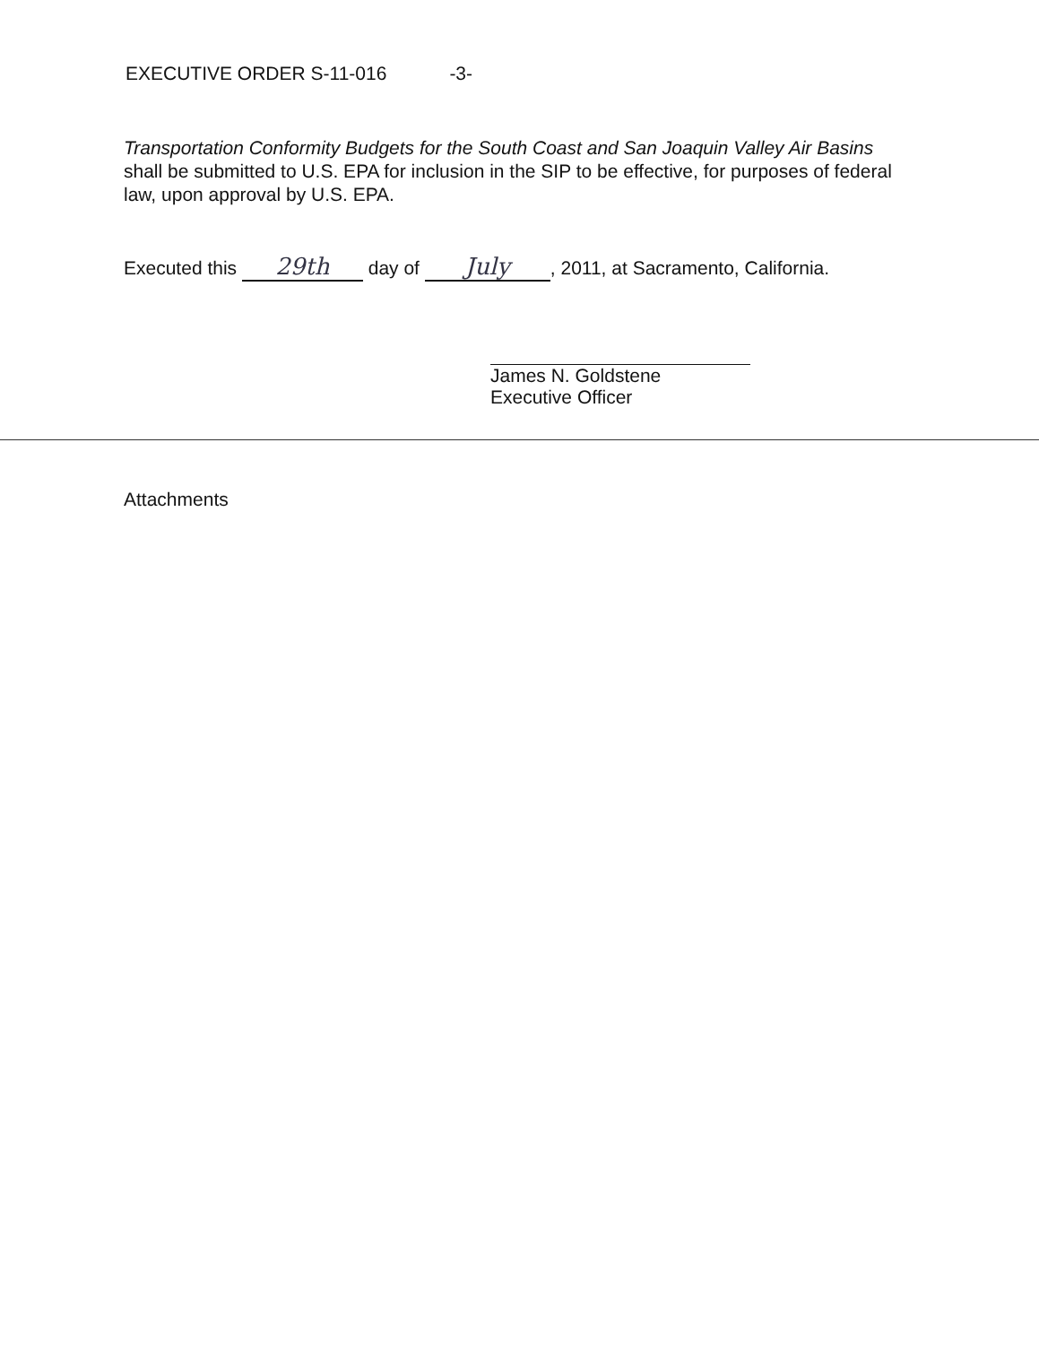EXECUTIVE ORDER S-11-016 -3-
Transportation Conformity Budgets for the South Coast and San Joaquin Valley Air Basins shall be submitted to U.S. EPA for inclusion in the SIP to be effective, for purposes of federal law, upon approval by U.S. EPA.
Executed this 29th day of July, 2011, at Sacramento, California.
James N. Goldstene
Executive Officer
Attachments